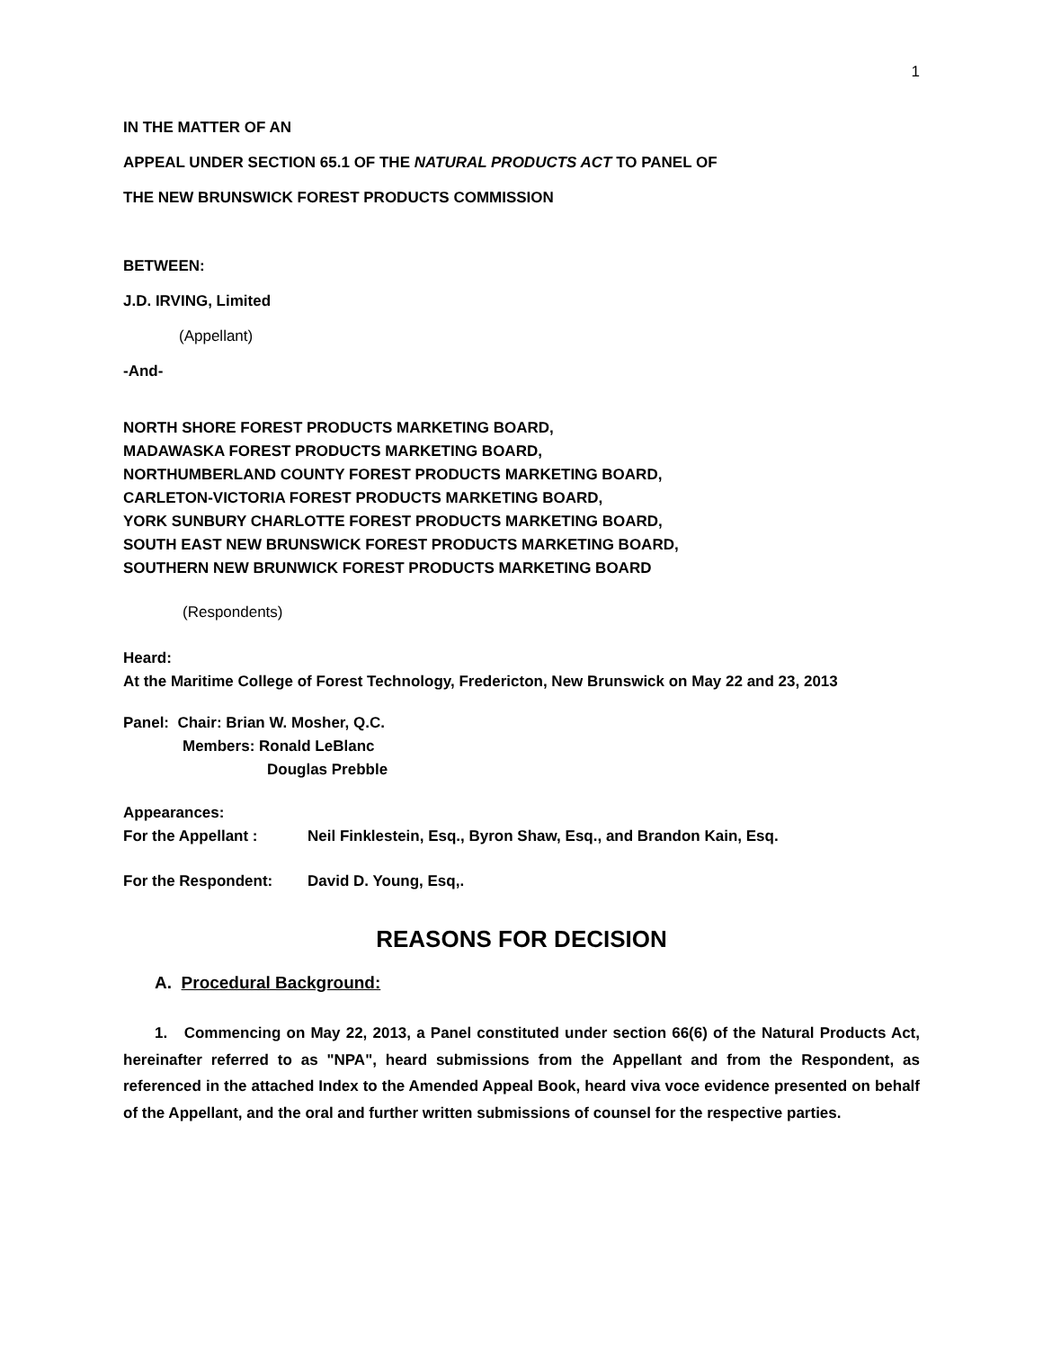1
IN THE MATTER OF AN
APPEAL UNDER SECTION 65.1 OF THE NATURAL PRODUCTS ACT TO PANEL OF
THE NEW BRUNSWICK FOREST PRODUCTS COMMISSION
BETWEEN:
J.D. IRVING, Limited
(Appellant)
-And-
NORTH SHORE FOREST PRODUCTS MARKETING BOARD,
MADAWASKA FOREST PRODUCTS MARKETING BOARD,
NORTHUMBERLAND COUNTY FOREST PRODUCTS MARKETING BOARD,
CARLETON-VICTORIA FOREST PRODUCTS MARKETING BOARD,
YORK SUNBURY CHARLOTTE FOREST PRODUCTS MARKETING BOARD,
SOUTH EAST NEW BRUNSWICK FOREST PRODUCTS MARKETING BOARD,
SOUTHERN NEW BRUNWICK FOREST PRODUCTS MARKETING BOARD
(Respondents)
Heard:
At the Maritime College of Forest Technology, Fredericton, New Brunswick on May 22 and 23, 2013
Panel: Chair: Brian W. Mosher, Q.C.
Members: Ronald LeBlanc
Douglas Prebble
Appearances:
For the Appellant : Neil Finklestein, Esq., Byron Shaw, Esq., and Brandon Kain, Esq.
For the Respondent: David D. Young, Esq,.
REASONS FOR DECISION
A. Procedural Background:
1. Commencing on May 22, 2013, a Panel constituted under section 66(6) of the Natural Products Act, hereinafter referred to as "NPA", heard submissions from the Appellant and from the Respondent, as referenced in the attached Index to the Amended Appeal Book, heard viva voce evidence presented on behalf of the Appellant, and the oral and further written submissions of counsel for the respective parties.